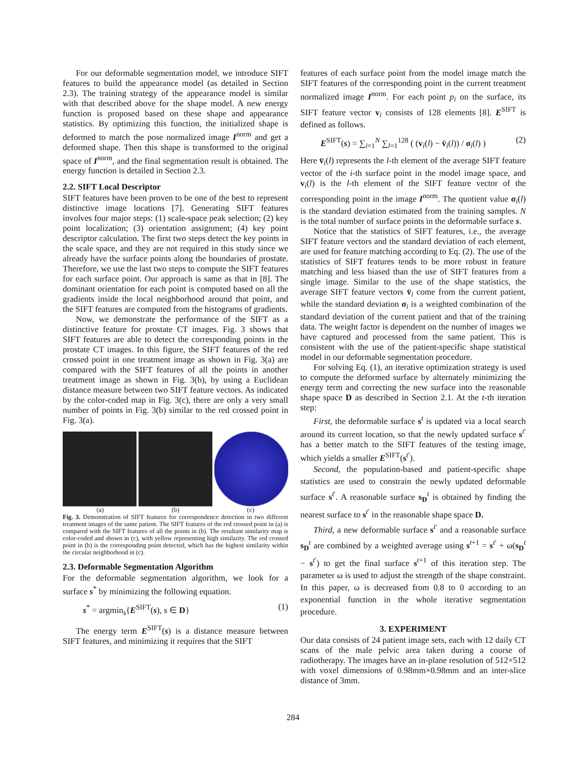For our deformable segmentation model, we introduce SIFT features to build the appearance model (as detailed in Section 2.3). The training strategy of the appearance model is similar with that described above for the shape model. A new energy function is proposed based on these shape and appearance statistics. By optimizing this function, the initialized shape is deformed to match the pose normalized image I<sup>norm</sup> and get a deformed shape. Then this shape is transformed to the original space of I<sup>norm</sup>, and the final segmentation result is obtained. The energy function is detailed in Section 2.3.
2.2. SIFT Local Descriptor
SIFT features have been proven to be one of the best to represent distinctive image locations [7]. Generating SIFT features involves four major steps: (1) scale-space peak selection; (2) key point localization; (3) orientation assignment; (4) key point descriptor calculation. The first two steps detect the key points in the scale space, and they are not required in this study since we already have the surface points along the boundaries of prostate. Therefore, we use the last two steps to compute the SIFT features for each surface point. Our approach is same as that in [8]. The dominant orientation for each point is computed based on all the gradients inside the local neighborhood around that point, and the SIFT features are computed from the histograms of gradients.
Now, we demonstrate the performance of the SIFT as a distinctive feature for prostate CT images. Fig. 3 shows that SIFT features are able to detect the corresponding points in the prostate CT images. In this figure, the SIFT features of the red crossed point in one treatment image as shown in Fig. 3(a) are compared with the SIFT features of all the points in another treatment image as shown in Fig. 3(b), by using a Euclidean distance measure between two SIFT feature vectors. As indicated by the color-coded map in Fig. 3(c), there are only a very small number of points in Fig. 3(b) similar to the red crossed point in Fig. 3(a).
(a) (b) (c)
Fig. 3. Demonstration of SIFT features for correspondence detection in two different treatment images of the same patient. The SIFT features of the red crossed point in (a) is compared with the SIFT features of all the points in (b). The resultant similarity map is color-coded and shown in (c), with yellow representing high similarity. The red crossed point in (b) is the corresponding point detected, which has the highest similarity within the circular neighborhood in (c).
2.3. Deformable Segmentation Algorithm
For the deformable segmentation algorithm, we look for a surface s<sup>*</sup> by minimizing the following equation.
s<sup>*</sup> = argmin<sub>s</sub>{E<sup>SIFT</sup>(s), s ∈ D} (1)
The energy term E<sup>SIFT</sup>(s) is a distance measure between SIFT features, and minimizing it requires that the SIFT
features of each surface point from the model image match the SIFT features of the corresponding point in the current treatment normalized image I<sup>norm</sup>. For each point p<sub>i</sub> on the surface, its SIFT feature vector v<sub>i</sub> consists of 128 elements [8]. E<sup>SIFT</sup> is defined as follows.
E<sup>SIFT</sup>(s) = ∑<sub>i=1</sub><sup>N</sup> ∑<sub>l=1</sub><sup>128</sup> ( (v<sub>i</sub>(l) − v̄<sub>i</sub>(l)) / σ<sub>i</sub>(l) ) (2)
Here v̄<sub>i</sub>(l) represents the l-th element of the average SIFT feature vector of the i-th surface point in the model image space, and v<sub>i</sub>(l) is the l-th element of the SIFT feature vector of the corresponding point in the image I<sup>norm</sup>. The quotient value σ<sub>i</sub>(l) is the standard deviation estimated from the training samples. N is the total number of surface points in the deformable surface s.
Notice that the statistics of SIFT features, i.e., the average SIFT feature vectors and the standard deviation of each element, are used for feature matching according to Eq. (2). The use of the statistics of SIFT features tends to be more robust in feature matching and less biased than the use of SIFT features from a single image. Similar to the use of the shape statistics, the average SIFT feature vectors v̄<sub>i</sub> come from the current patient, while the standard deviation σ<sub>i</sub> is a weighted combination of the standard deviation of the current patient and that of the training data. The weight factor is dependent on the number of images we have captured and processed from the same patient. This is consistent with the use of the patient-specific shape statistical model in our deformable segmentation procedure.
For solving Eq. (1), an iterative optimization strategy is used to compute the deformed surface by alternately minimizing the energy term and correcting the new surface into the reasonable shape space D as described in Section 2.1. At the t-th iteration step:
First, the deformable surface s<sup>t</sup> is updated via a local search around its current location, so that the newly updated surface s<sup>t′</sup> has a better match to the SIFT features of the testing image, which yields a smaller E<sup>SIFT</sup>(s<sup>t′</sup>).
Second, the population-based and patient-specific shape statistics are used to constrain the newly updated deformable surface s<sup>t′</sup>. A reasonable surface s<sub>D</sub><sup>t</sup> is obtained by finding the nearest surface to s<sup>t′</sup> in the reasonable shape space D.
Third, a new deformable surface s<sup>t′</sup> and a reasonable surface s<sub>D</sub><sup>t</sup> are combined by a weighted average using s<sup>t+1</sup> = s<sup>t′</sup> + ω(s<sub>D</sub><sup>t</sup> − s<sup>t′</sup>) to get the final surface s<sup>t+1</sup> of this iteration step. The parameter ω is used to adjust the strength of the shape constraint. In this paper, ω is decreased from 0.8 to 0 according to an exponential function in the whole iterative segmentation procedure.
3. EXPERIMENT
Our data consists of 24 patient image sets, each with 12 daily CT scans of the male pelvic area taken during a course of radiotherapy. The images have an in-plane resolution of 512×512 with voxel dimensions of 0.98mm×0.98mm and an inter-slice distance of 3mm.
284